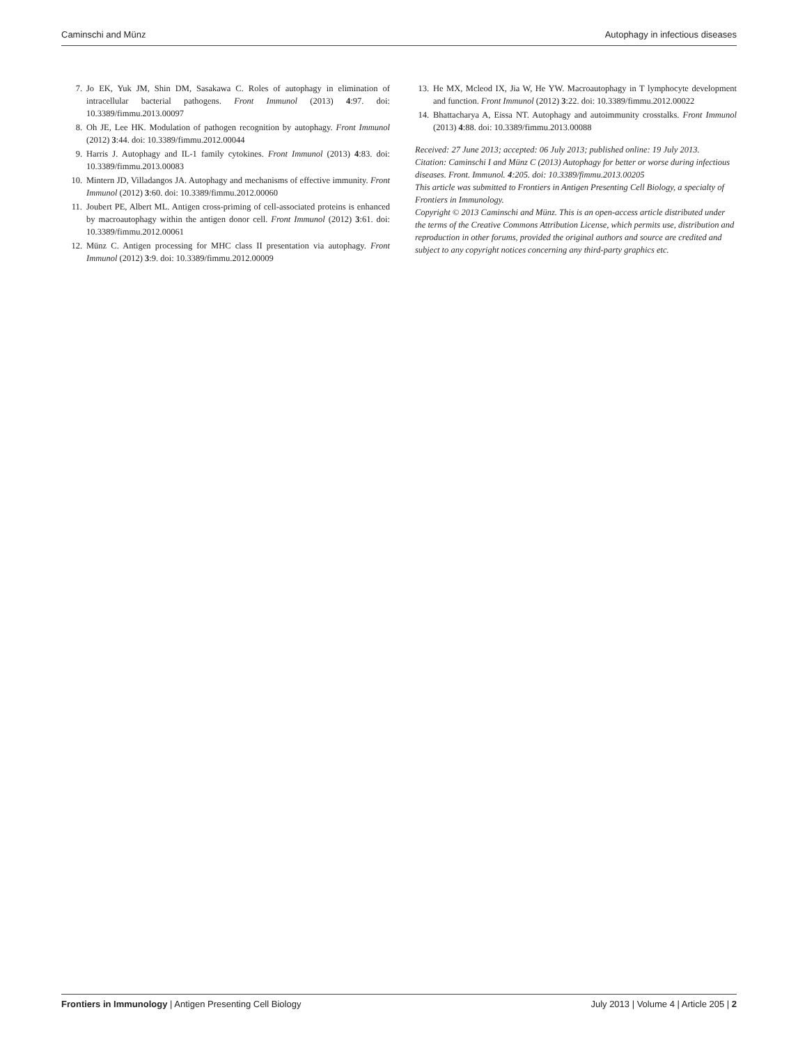Caminschi and Münz Autophagy in infectious diseases
7. Jo EK, Yuk JM, Shin DM, Sasakawa C. Roles of autophagy in elimination of intracellular bacterial pathogens. Front Immunol (2013) 4:97. doi: 10.3389/fimmu.2013.00097
8. Oh JE, Lee HK. Modulation of pathogen recognition by autophagy. Front Immunol (2012) 3:44. doi: 10.3389/fimmu.2012.00044
9. Harris J. Autophagy and IL-1 family cytokines. Front Immunol (2013) 4:83. doi: 10.3389/fimmu.2013.00083
10. Mintern JD, Villadangos JA. Autophagy and mechanisms of effective immunity. Front Immunol (2012) 3:60. doi: 10.3389/fimmu.2012.00060
11. Joubert PE, Albert ML. Antigen cross-priming of cell-associated proteins is enhanced by macroautophagy within the antigen donor cell. Front Immunol (2012) 3:61. doi: 10.3389/fimmu.2012.00061
12. Münz C. Antigen processing for MHC class II presentation via autophagy. Front Immunol (2012) 3:9. doi: 10.3389/fimmu.2012.00009
13. He MX, Mcleod IX, Jia W, He YW. Macroautophagy in T lymphocyte development and function. Front Immunol (2012) 3:22. doi: 10.3389/fimmu.2012.00022
14. Bhattacharya A, Eissa NT. Autophagy and autoimmunity crosstalks. Front Immunol (2013) 4:88. doi: 10.3389/fimmu.2013.00088
Received: 27 June 2013; accepted: 06 July 2013; published online: 19 July 2013.
Citation: Caminschi I and Münz C (2013) Autophagy for better or worse during infectious diseases. Front. Immunol. 4:205. doi: 10.3389/fimmu.2013.00205
This article was submitted to Frontiers in Antigen Presenting Cell Biology, a specialty of Frontiers in Immunology.
Copyright © 2013 Caminschi and Münz. This is an open-access article distributed under the terms of the Creative Commons Attribution License, which permits use, distribution and reproduction in other forums, provided the original authors and source are credited and subject to any copyright notices concerning any third-party graphics etc.
Frontiers in Immunology | Antigen Presenting Cell Biology July 2013 | Volume 4 | Article 205 | 2